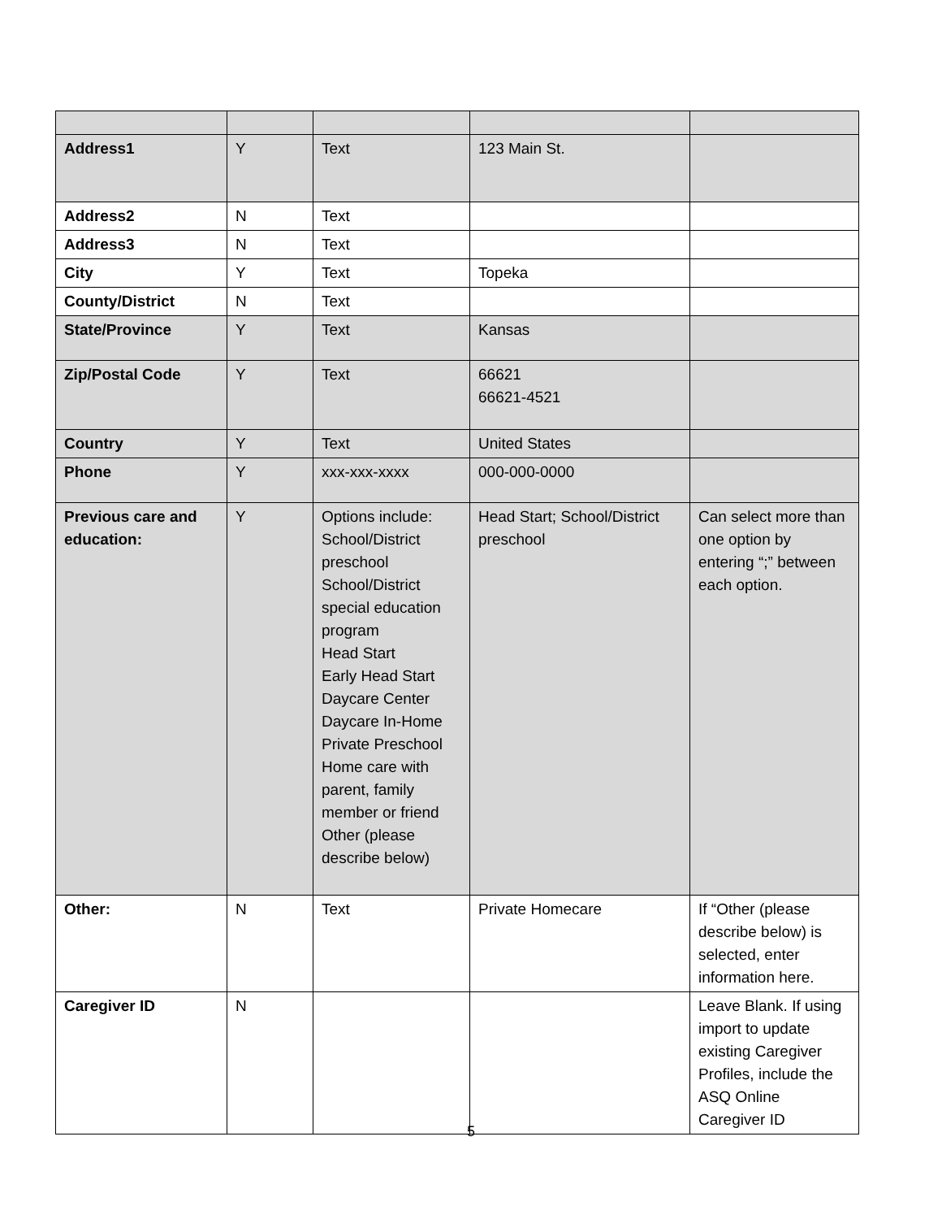| Address1 | Y | Text | 123 Main St. | |
| Address2 | N | Text | | |
| Address3 | N | Text | | |
| City | Y | Text | Topeka | |
| County/District | N | Text | | |
| State/Province | Y | Text | Kansas | |
| Zip/Postal Code | Y | Text | 66621 66621-4521 | |
| Country | Y | Text | United States | |
| Phone | Y | xxx-xxx-xxxx | 000-000-0000 | |
| Previous care and education: | Y | Options include: School/District preschool School/District special education program Head Start Early Head Start Daycare Center Daycare In-Home Private Preschool Home care with parent, family member or friend Other (please describe below) | Head Start; School/District preschool | Can select more than one option by entering “;” between each option. |
| Other: | N | Text | Private Homecare | If “Other (please describe below) is selected, enter information here. |
| Caregiver ID | N | | | Leave Blank. If using import to update existing Caregiver Profiles, include the ASQ Online Caregiver ID |
5